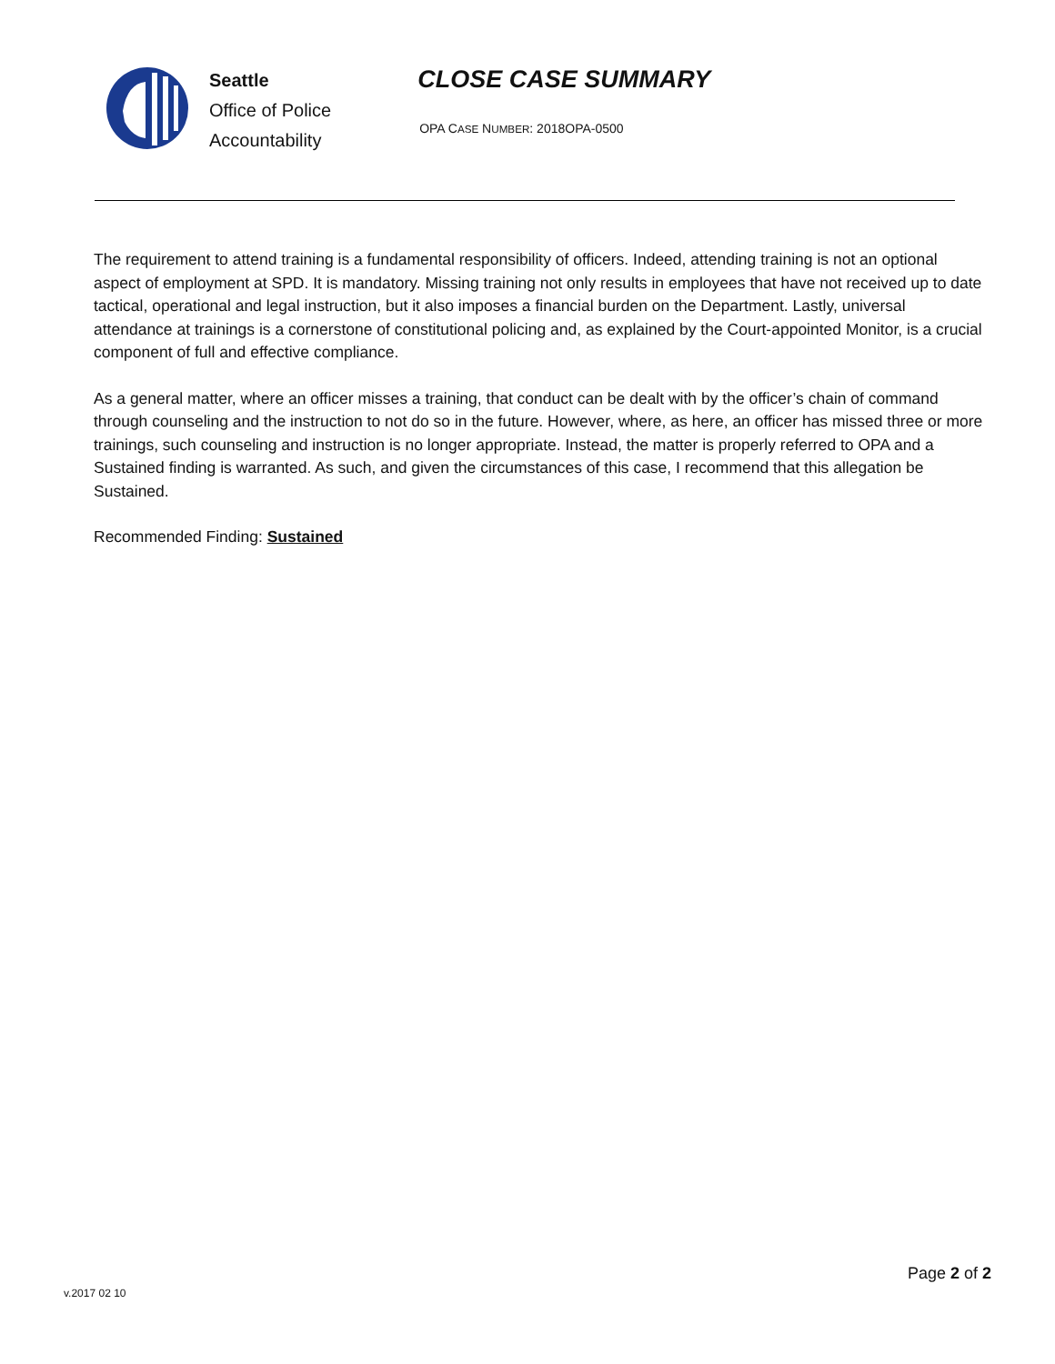Seattle
Office of Police
Accountability
CLOSE CASE SUMMARY
OPA CASE NUMBER: 2018OPA-0500
The requirement to attend training is a fundamental responsibility of officers. Indeed, attending training is not an optional aspect of employment at SPD. It is mandatory. Missing training not only results in employees that have not received up to date tactical, operational and legal instruction, but it also imposes a financial burden on the Department. Lastly, universal attendance at trainings is a cornerstone of constitutional policing and, as explained by the Court-appointed Monitor, is a crucial component of full and effective compliance.
As a general matter, where an officer misses a training, that conduct can be dealt with by the officer’s chain of command through counseling and the instruction to not do so in the future. However, where, as here, an officer has missed three or more trainings, such counseling and instruction is no longer appropriate. Instead, the matter is properly referred to OPA and a Sustained finding is warranted. As such, and given the circumstances of this case, I recommend that this allegation be Sustained.
Recommended Finding: Sustained
v.2017 02 10
Page 2 of 2